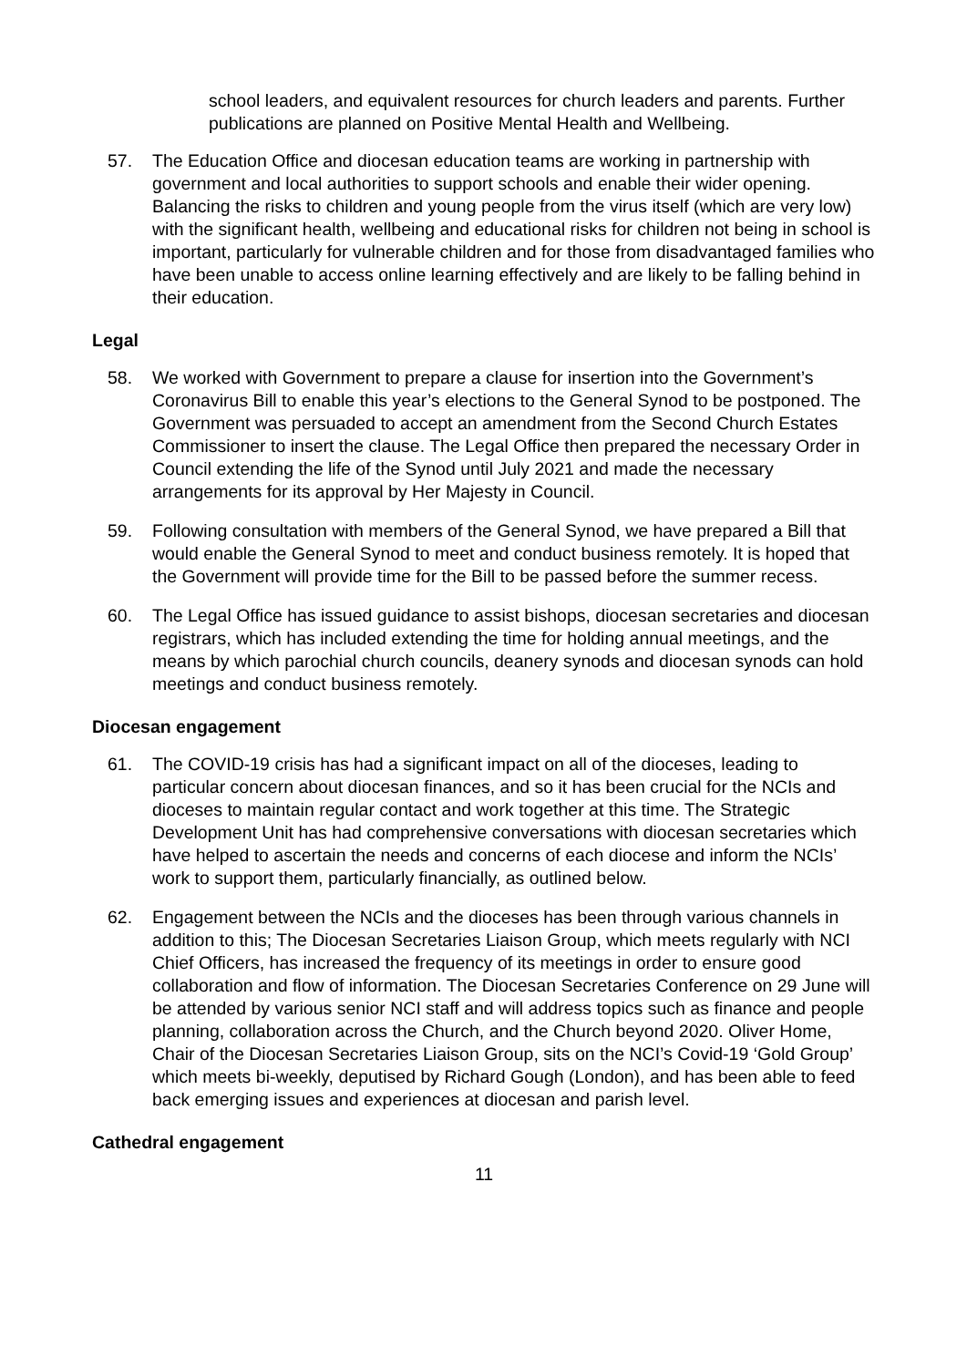school leaders, and equivalent resources for church leaders and parents. Further publications are planned on Positive Mental Health and Wellbeing.
57. The Education Office and diocesan education teams are working in partnership with government and local authorities to support schools and enable their wider opening. Balancing the risks to children and young people from the virus itself (which are very low) with the significant health, wellbeing and educational risks for children not being in school is important, particularly for vulnerable children and for those from disadvantaged families who have been unable to access online learning effectively and are likely to be falling behind in their education.
Legal
58. We worked with Government to prepare a clause for insertion into the Government’s Coronavirus Bill to enable this year’s elections to the General Synod to be postponed. The Government was persuaded to accept an amendment from the Second Church Estates Commissioner to insert the clause. The Legal Office then prepared the necessary Order in Council extending the life of the Synod until July 2021 and made the necessary arrangements for its approval by Her Majesty in Council.
59. Following consultation with members of the General Synod, we have prepared a Bill that would enable the General Synod to meet and conduct business remotely. It is hoped that the Government will provide time for the Bill to be passed before the summer recess.
60. The Legal Office has issued guidance to assist bishops, diocesan secretaries and diocesan registrars, which has included extending the time for holding annual meetings, and the means by which parochial church councils, deanery synods and diocesan synods can hold meetings and conduct business remotely.
Diocesan engagement
61. The COVID-19 crisis has had a significant impact on all of the dioceses, leading to particular concern about diocesan finances, and so it has been crucial for the NCIs and dioceses to maintain regular contact and work together at this time. The Strategic Development Unit has had comprehensive conversations with diocesan secretaries which have helped to ascertain the needs and concerns of each diocese and inform the NCIs’ work to support them, particularly financially, as outlined below.
62. Engagement between the NCIs and the dioceses has been through various channels in addition to this; The Diocesan Secretaries Liaison Group, which meets regularly with NCI Chief Officers, has increased the frequency of its meetings in order to ensure good collaboration and flow of information. The Diocesan Secretaries Conference on 29 June will be attended by various senior NCI staff and will address topics such as finance and people planning, collaboration across the Church, and the Church beyond 2020. Oliver Home, Chair of the Diocesan Secretaries Liaison Group, sits on the NCI’s Covid-19 ‘Gold Group’ which meets bi-weekly, deputised by Richard Gough (London), and has been able to feed back emerging issues and experiences at diocesan and parish level.
Cathedral engagement
11